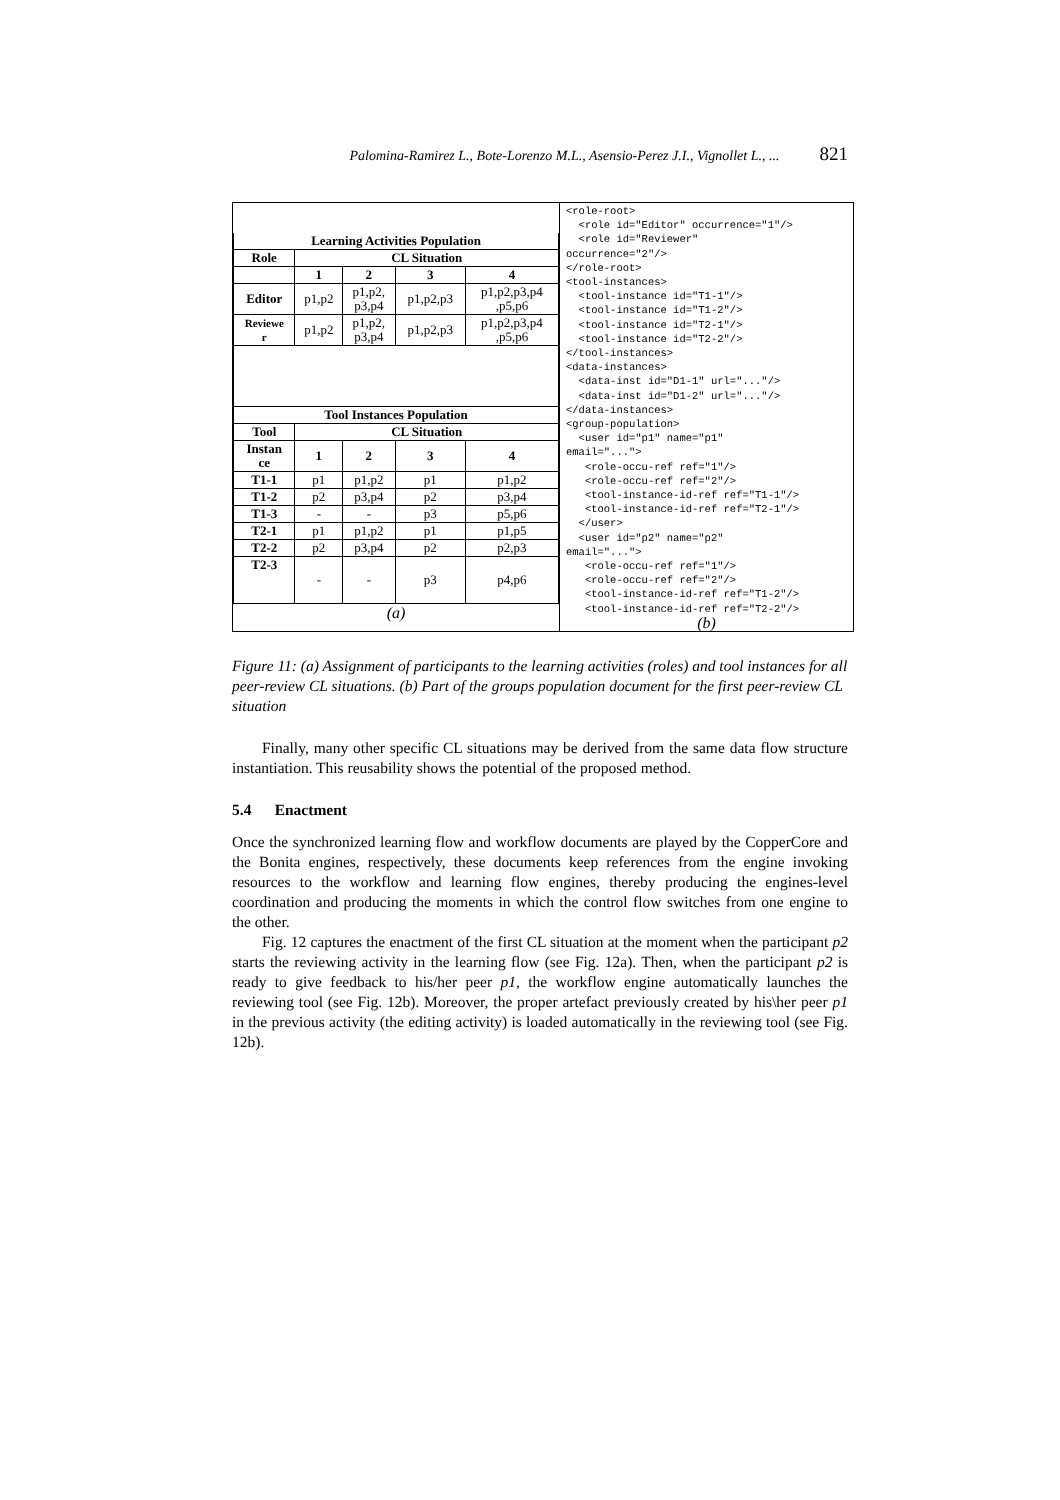Palomina-Ramirez L., Bote-Lorenzo M.L., Asensio-Perez J.I., Vignollet L., ... 821
| Learning Activities Population | | | | |
| --- | --- | --- | --- | --- |
| Role | CL Situation | | | |
| | 1 | 2 | 3 | 4 |
| Editor | p1,p2 | p1,p2, p3,p4 | p1,p2,p3 | p1,p2,p3,p4 ,p5,p6 |
| Reviewe r | p1,p2 | p1,p2, p3,p4 | p1,p2,p3 | p1,p2,p3,p4 ,p5,p6 |
| Tool Instances Population | | | | |
| Tool | CL Situation | | | |
| Instan ce | 1 | 2 | 3 | 4 |
| T1-1 | p1 | p1,p2 | p1 | p1,p2 |
| T1-2 | p2 | p3,p4 | p2 | p3,p4 |
| T1-3 | - | - | p3 | p5,p6 |
| T2-1 | p1 | p1,p2 | p1 | p1,p5 |
| T2-2 | p2 | p3,p4 | p2 | p2,p3 |
| T2-3 | - | - | p3 | p4,p6 |
(a)
<role-root> <role id="Editor" occurrence="1"/> <role id="Reviewer" occurrence="2"/> </role-root> <tool-instances> <tool-instance id="T1-1"/> <tool-instance id="T1-2"/> <tool-instance id="T2-1"/> <tool-instance id="T2-2"/> </tool-instances> <data-instances> <data-inst id="D1-1" url="..."/> <data-inst id="D1-2" url="..."/> </data-instances> <group-population> <user id="p1" name="p1" email="..."> <role-occu-ref ref="1"/> <role-occu-ref ref="2"/> <tool-instance-id-ref ref="T1-1"/> <tool-instance-id-ref ref="T2-1"/> </user> <user id="p2" name="p2" email="..."> <role-occu-ref ref="1"/> <role-occu-ref ref="2"/> <tool-instance-id-ref ref="T1-2"/> <tool-instance-id-ref ref="T2-2"/>
(b)
Figure 11: (a) Assignment of participants to the learning activities (roles) and tool instances for all peer-review CL situations. (b) Part of the groups population document for the first peer-review CL situation
Finally, many other specific CL situations may be derived from the same data flow structure instantiation. This reusability shows the potential of the proposed method.
5.4 Enactment
Once the synchronized learning flow and workflow documents are played by the CopperCore and the Bonita engines, respectively, these documents keep references from the engine invoking resources to the workflow and learning flow engines, thereby producing the engines-level coordination and producing the moments in which the control flow switches from one engine to the other.
Fig. 12 captures the enactment of the first CL situation at the moment when the participant p2 starts the reviewing activity in the learning flow (see Fig. 12a). Then, when the participant p2 is ready to give feedback to his/her peer p1, the workflow engine automatically launches the reviewing tool (see Fig. 12b). Moreover, the proper artefact previously created by his\her peer p1 in the previous activity (the editing activity) is loaded automatically in the reviewing tool (see Fig. 12b).